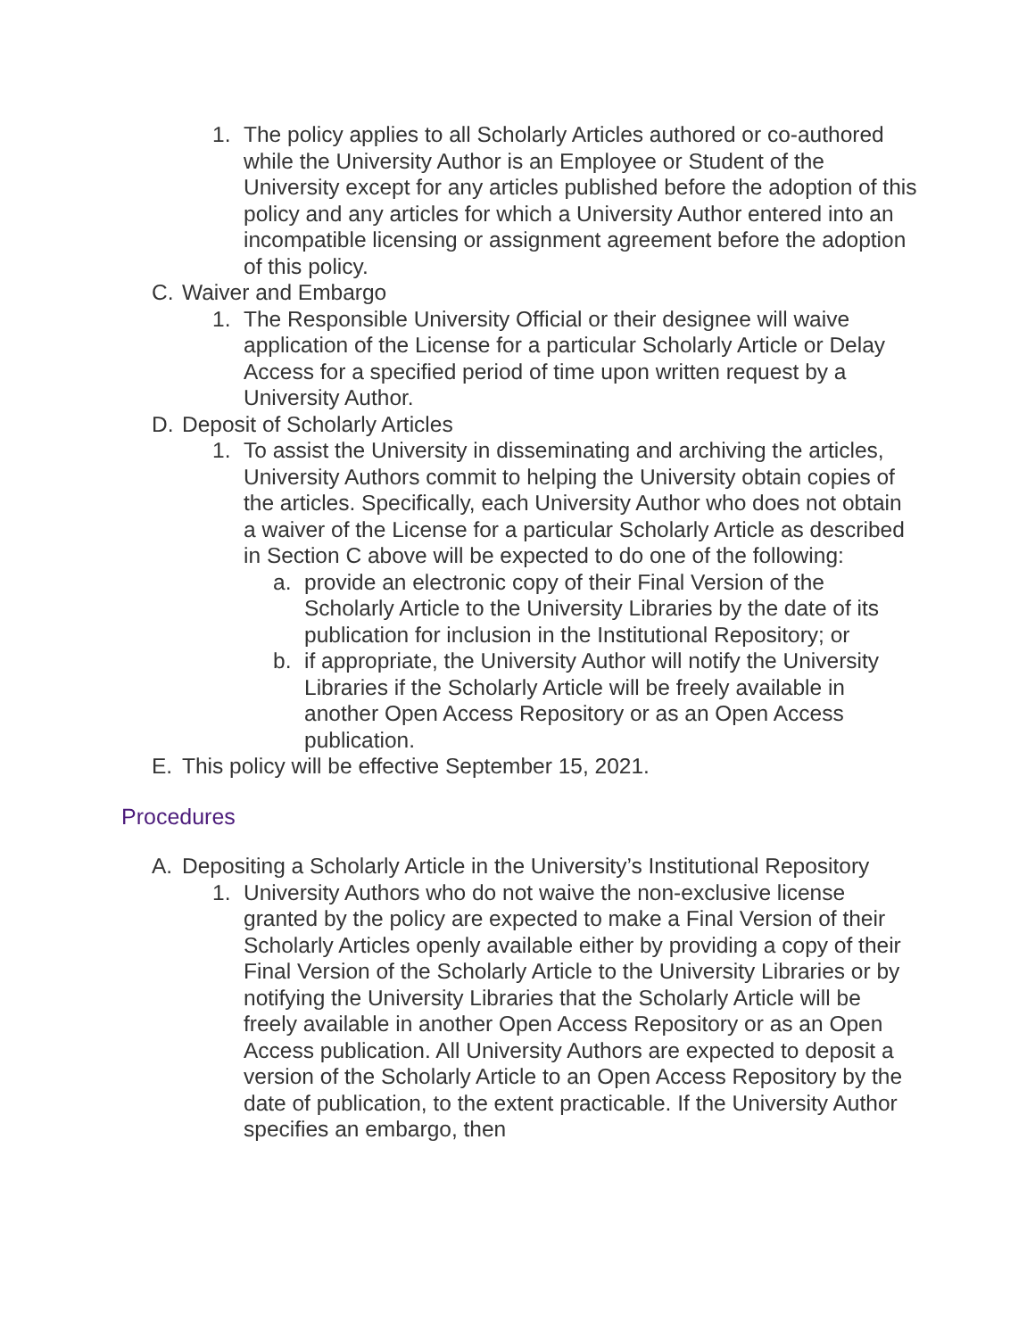1. The policy applies to all Scholarly Articles authored or co-authored while the University Author is an Employee or Student of the University except for any articles published before the adoption of this policy and any articles for which a University Author entered into an incompatible licensing or assignment agreement before the adoption of this policy.
C. Waiver and Embargo
1. The Responsible University Official or their designee will waive application of the License for a particular Scholarly Article or Delay Access for a specified period of time upon written request by a University Author.
D. Deposit of Scholarly Articles
1. To assist the University in disseminating and archiving the articles, University Authors commit to helping the University obtain copies of the articles. Specifically, each University Author who does not obtain a waiver of the License for a particular Scholarly Article as described in Section C above will be expected to do one of the following:
a. provide an electronic copy of their Final Version of the Scholarly Article to the University Libraries by the date of its publication for inclusion in the Institutional Repository; or
b. if appropriate, the University Author will notify the University Libraries if the Scholarly Article will be freely available in another Open Access Repository or as an Open Access publication.
E. This policy will be effective September 15, 2021.
Procedures
A. Depositing a Scholarly Article in the University’s Institutional Repository
1. University Authors who do not waive the non-exclusive license granted by the policy are expected to make a Final Version of their Scholarly Articles openly available either by providing a copy of their Final Version of the Scholarly Article to the University Libraries or by notifying the University Libraries that the Scholarly Article will be freely available in another Open Access Repository or as an Open Access publication. All University Authors are expected to deposit a version of the Scholarly Article to an Open Access Repository by the date of publication, to the extent practicable. If the University Author specifies an embargo, then